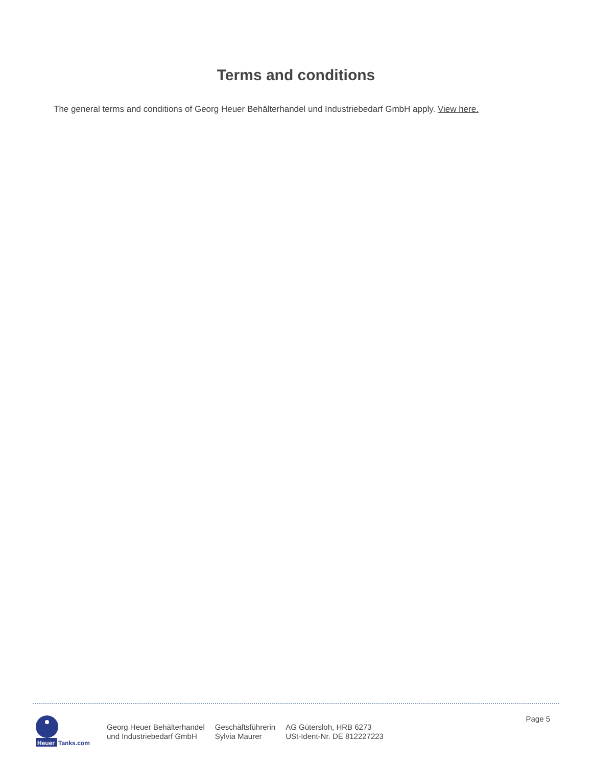Terms and conditions
The general terms and conditions of Georg Heuer Behälterhandel und Industriebedarf GmbH apply. View here.
Heuer
Tanks.com
Georg Heuer Behälterhandel
und Industriebedarf GmbH
Geschäftsführerin
Sylvia Maurer
AG Gütersloh, HRB 6273
USt-Ident-Nr. DE 812227223
Page 5